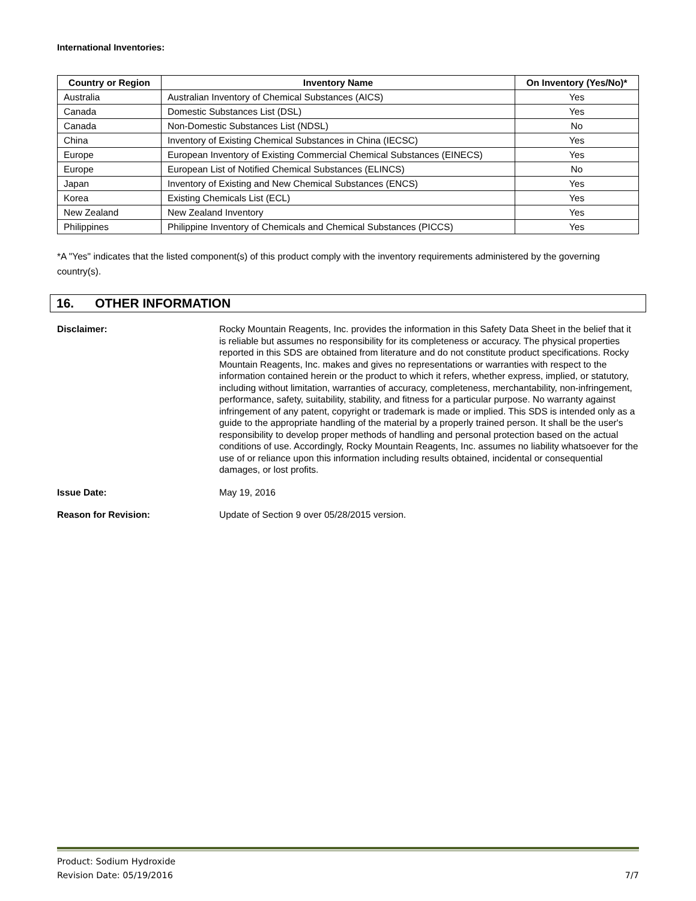International Inventories:
| Country or Region | Inventory Name | On Inventory (Yes/No)* |
| --- | --- | --- |
| Australia | Australian Inventory of Chemical Substances (AICS) | Yes |
| Canada | Domestic Substances List (DSL) | Yes |
| Canada | Non-Domestic Substances List (NDSL) | No |
| China | Inventory of Existing Chemical Substances in China (IECSC) | Yes |
| Europe | European Inventory of Existing Commercial Chemical Substances (EINECS) | Yes |
| Europe | European List of Notified Chemical Substances (ELINCS) | No |
| Japan | Inventory of Existing and New Chemical Substances (ENCS) | Yes |
| Korea | Existing Chemicals List (ECL) | Yes |
| New Zealand | New Zealand Inventory | Yes |
| Philippines | Philippine Inventory of Chemicals and Chemical Substances (PICCS) | Yes |
*A "Yes" indicates that the listed component(s) of this product comply with the inventory requirements administered by the governing country(s).
16. OTHER INFORMATION
Disclaimer: Rocky Mountain Reagents, Inc. provides the information in this Safety Data Sheet in the belief that it is reliable but assumes no responsibility for its completeness or accuracy. The physical properties reported in this SDS are obtained from literature and do not constitute product specifications. Rocky Mountain Reagents, Inc. makes and gives no representations or warranties with respect to the information contained herein or the product to which it refers, whether express, implied, or statutory, including without limitation, warranties of accuracy, completeness, merchantability, non-infringement, performance, safety, suitability, stability, and fitness for a particular purpose. No warranty against infringement of any patent, copyright or trademark is made or implied. This SDS is intended only as a guide to the appropriate handling of the material by a properly trained person. It shall be the user's responsibility to develop proper methods of handling and personal protection based on the actual conditions of use. Accordingly, Rocky Mountain Reagents, Inc. assumes no liability whatsoever for the use of or reliance upon this information including results obtained, incidental or consequential damages, or lost profits.
Issue Date: May 19, 2016
Reason for Revision: Update of Section 9 over 05/28/2015 version.
Product: Sodium Hydroxide
Revision Date: 05/19/2016
7/7